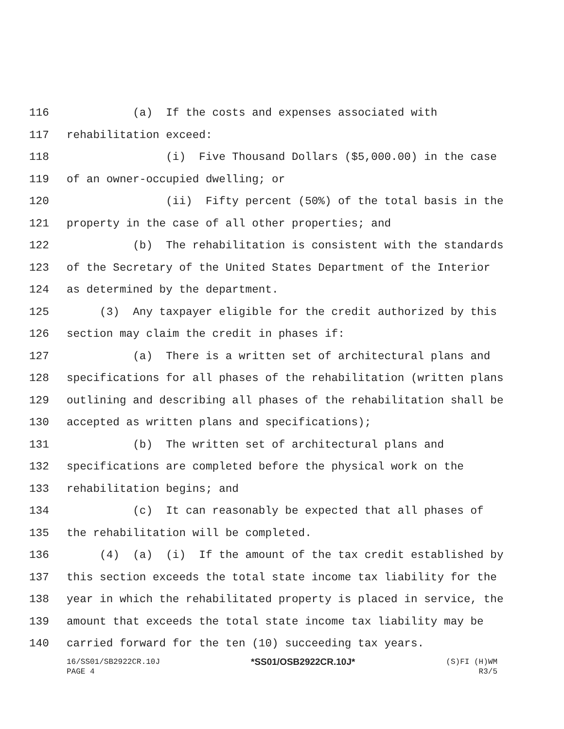116 (a) If the costs and expenses associated with
117 rehabilitation exceed:
118 (i) Five Thousand Dollars ($5,000.00) in the case
119 of an owner-occupied dwelling; or
120 (ii) Fifty percent (50%) of the total basis in the
121 property in the case of all other properties; and
122 (b) The rehabilitation is consistent with the standards
123 of the Secretary of the United States Department of the Interior
124 as determined by the department.
125 (3) Any taxpayer eligible for the credit authorized by this
126 section may claim the credit in phases if:
127 (a) There is a written set of architectural plans and
128 specifications for all phases of the rehabilitation (written plans
129 outlining and describing all phases of the rehabilitation shall be
130 accepted as written plans and specifications);
131 (b) The written set of architectural plans and
132 specifications are completed before the physical work on the
133 rehabilitation begins; and
134 (c) It can reasonably be expected that all phases of
135 the rehabilitation will be completed.
136 (4) (a) (i) If the amount of the tax credit established by
137 this section exceeds the total state income tax liability for the
138 year in which the rehabilitated property is placed in service, the
139 amount that exceeds the total state income tax liability may be
140 carried forward for the ten (10) succeeding tax years.
16/SS01/SB2922CR.10J
PAGE 4 *SS01/OSB2922CR.10J* (S)FI (H)WM
R3/5